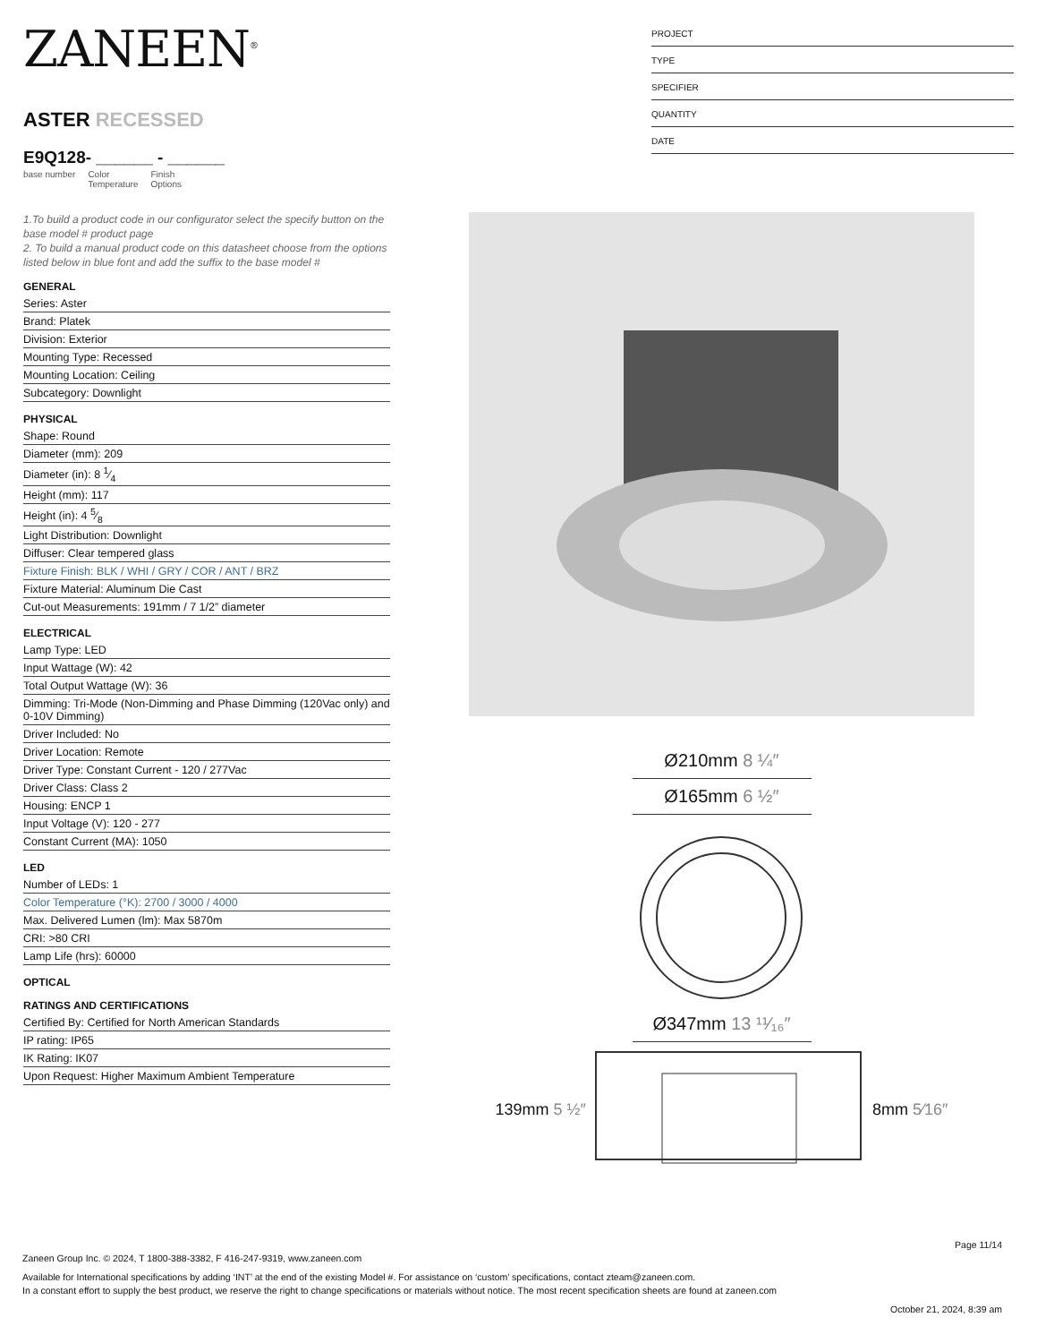ZANEEN<sup>®</sup>
ASTER RECESSED
E9Q128- ______ - ______
base number Color
Temperature Finish
Options
1.To build a product code in our configurator select the specify button on the base model # product page
2. To build a manual product code on this datasheet choose from the options listed below in blue font and add the suffix to the base model #
GENERAL
Series: Aster
Brand: Platek
Division: Exterior
Mounting Type: Recessed
Mounting Location: Ceiling
Subcategory: Downlight
PHYSICAL
Shape: Round
Diameter (mm): 209
Diameter (in): 8 1⁄4
Height (mm): 117
Height (in): 4 5⁄8
Light Distribution: Downlight
Diffuser: Clear tempered glass
Fixture Finish: BLK / WHI / GRY / COR / ANT / BRZ
Fixture Material: Aluminum Die Cast
Cut-out Measurements: 191mm / 7 1/2” diameter
ELECTRICAL
Lamp Type: LED
Input Wattage (W): 42
Total Output Wattage (W): 36
Dimming: Tri-Mode (Non-Dimming and Phase Dimming (120Vac only) and 0-10V Dimming)
Driver Included: No
Driver Location: Remote
Driver Type: Constant Current - 120 / 277Vac
Driver Class: Class 2
Housing: ENCP 1
Input Voltage (V): 120 - 277
Constant Current (MA): 1050
LED
Number of LEDs: 1
Color Temperature (°K): 2700 / 3000 / 4000
Max. Delivered Lumen (lm): Max 5870m
CRI: >80 CRI
Lamp Life (hrs): 60000
OPTICAL
RATINGS AND CERTIFICATIONS
Certified By: Certified for North American Standards
IP rating: IP65
IK Rating: IK07
Upon Request: Higher Maximum Ambient Temperature
PROJECT
TYPE
SPECIFIER
QUANTITY
DATE
Ø210mm 8 ¼″
Ø165mm 6 ½″
Ø347mm 13 ¹¹⁄₁₆″
139mm 5 ½″ 8mm 5⁄16″
Page 11/14
Zaneen Group Inc. © 2024, T 1800-388-3382, F 416-247-9319, www.zaneen.com
Available for International specifications by adding ‘INT’ at the end of the existing Model #. For assistance on ‘custom’ specifications, contact zteam@zaneen.com.
In a constant effort to supply the best product, we reserve the right to change specifications or materials without notice. The most recent specification sheets are found at zaneen.com
October 21, 2024, 8:39 am